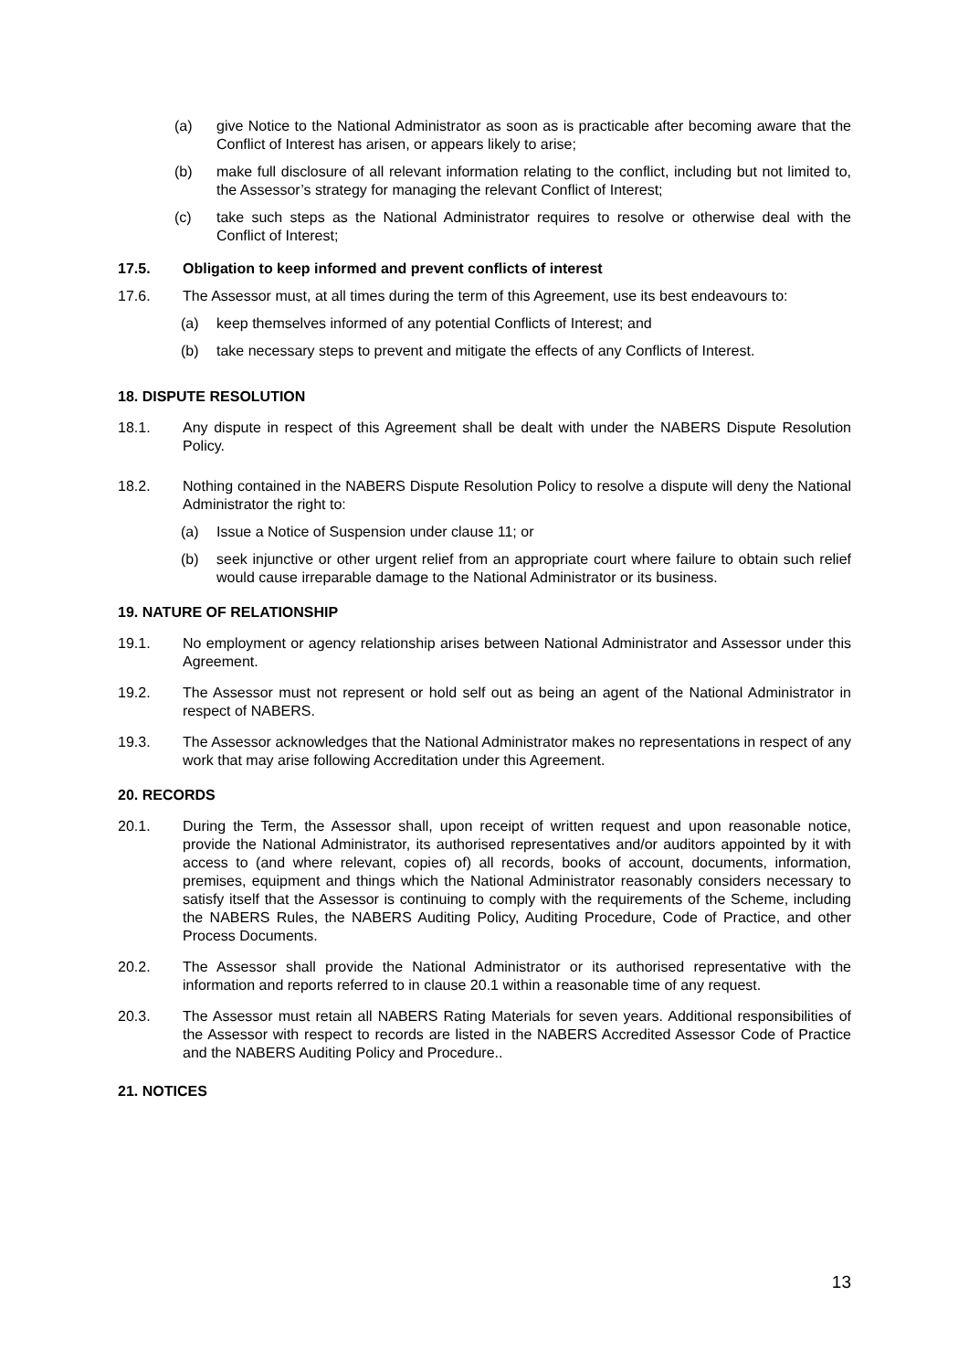(a) give Notice to the National Administrator as soon as is practicable after becoming aware that the Conflict of Interest has arisen, or appears likely to arise;
(b) make full disclosure of all relevant information relating to the conflict, including but not limited to, the Assessor’s strategy for managing the relevant Conflict of Interest;
(c) take such steps as the National Administrator requires to resolve or otherwise deal with the Conflict of Interest;
17.5. Obligation to keep informed and prevent conflicts of interest
17.6. The Assessor must, at all times during the term of this Agreement, use its best endeavours to:
(a) keep themselves informed of any potential Conflicts of Interest; and
(b) take necessary steps to prevent and mitigate the effects of any Conflicts of Interest.
18. DISPUTE RESOLUTION
18.1. Any dispute in respect of this Agreement shall be dealt with under the NABERS Dispute Resolution Policy.
18.2. Nothing contained in the NABERS Dispute Resolution Policy to resolve a dispute will deny the National Administrator the right to:
(a) Issue a Notice of Suspension under clause 11; or
(b) seek injunctive or other urgent relief from an appropriate court where failure to obtain such relief would cause irreparable damage to the National Administrator or its business.
19. NATURE OF RELATIONSHIP
19.1. No employment or agency relationship arises between National Administrator and Assessor under this Agreement.
19.2. The Assessor must not represent or hold self out as being an agent of the National Administrator in respect of NABERS.
19.3. The Assessor acknowledges that the National Administrator makes no representations in respect of any work that may arise following Accreditation under this Agreement.
20. RECORDS
20.1. During the Term, the Assessor shall, upon receipt of written request and upon reasonable notice, provide the National Administrator, its authorised representatives and/or auditors appointed by it with access to (and where relevant, copies of) all records, books of account, documents, information, premises, equipment and things which the National Administrator reasonably considers necessary to satisfy itself that the Assessor is continuing to comply with the requirements of the Scheme, including the NABERS Rules, the NABERS Auditing Policy, Auditing Procedure, Code of Practice, and other Process Documents.
20.2. The Assessor shall provide the National Administrator or its authorised representative with the information and reports referred to in clause 20.1 within a reasonable time of any request.
20.3. The Assessor must retain all NABERS Rating Materials for seven years. Additional responsibilities of the Assessor with respect to records are listed in the NABERS Accredited Assessor Code of Practice and the NABERS Auditing Policy and Procedure..
21. NOTICES
13